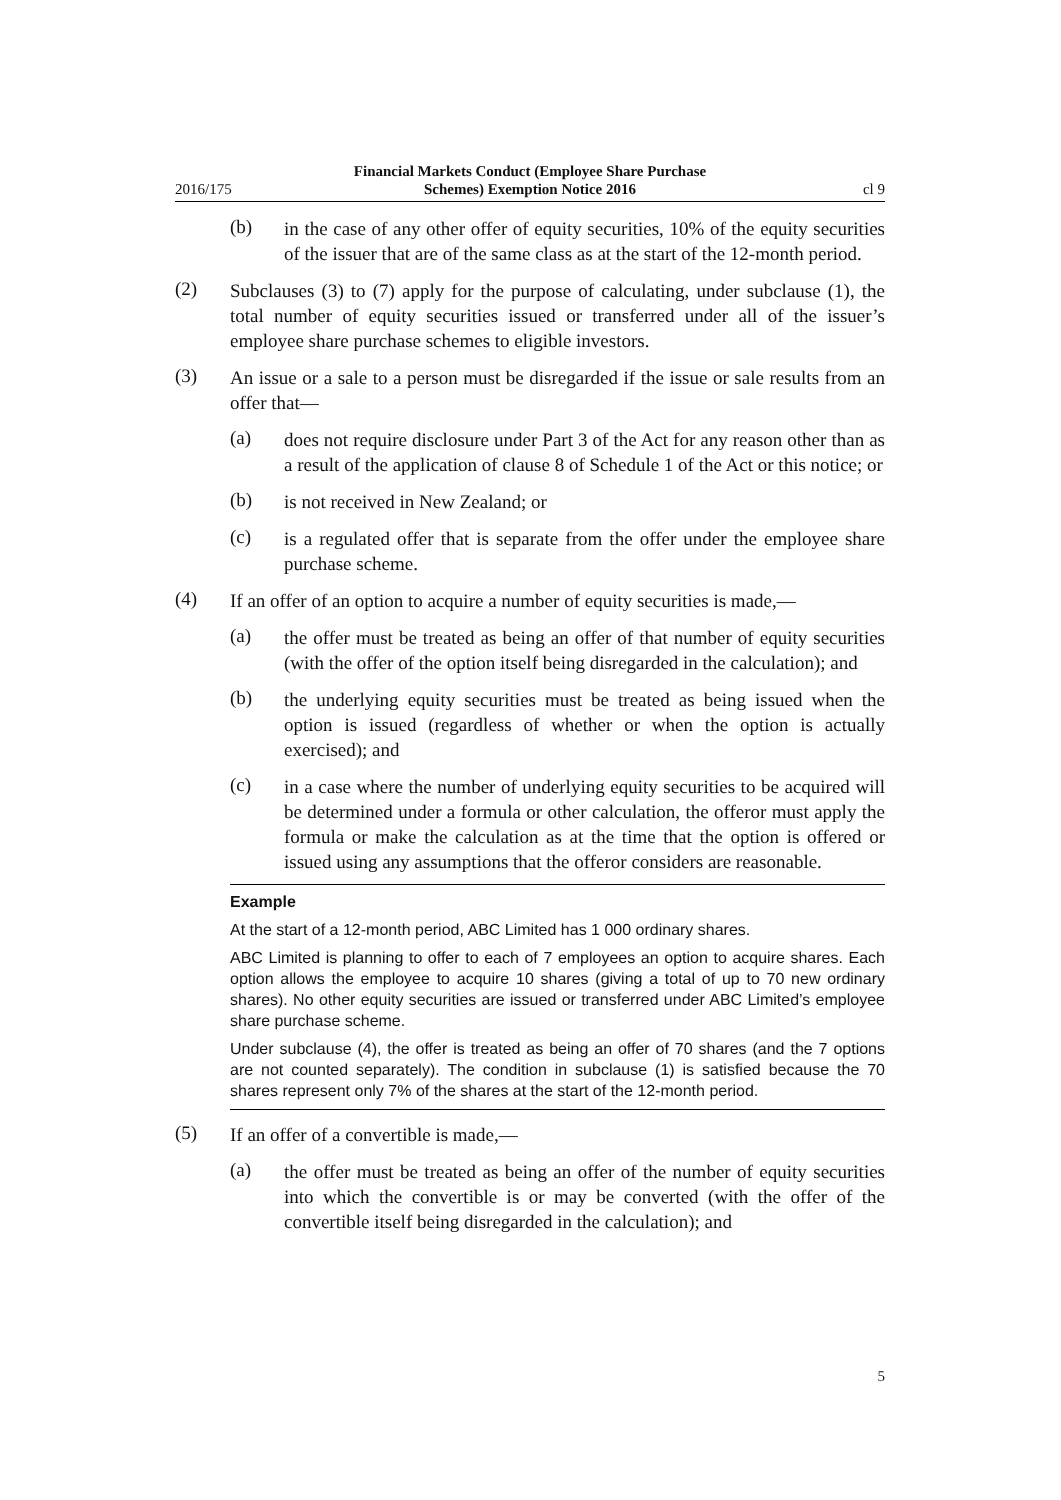2016/175
Financial Markets Conduct (Employee Share Purchase
Schemes) Exemption Notice 2016
cl 9
(b)
in the case of any other offer of equity securities, 10% of the equity securities of the issuer that are of the same class as at the start of the 12-month period.
(2)
Subclauses (3) to (7) apply for the purpose of calculating, under subclause (1), the total number of equity securities issued or transferred under all of the issuer’s employee share purchase schemes to eligible investors.
(3)
An issue or a sale to a person must be disregarded if the issue or sale results from an offer that—
(a)
does not require disclosure under Part 3 of the Act for any reason other than as a result of the application of clause 8 of Schedule 1 of the Act or this notice; or
(b)
is not received in New Zealand; or
(c)
is a regulated offer that is separate from the offer under the employee share purchase scheme.
(4)
If an offer of an option to acquire a number of equity securities is made,—
(a)
the offer must be treated as being an offer of that number of equity securities (with the offer of the option itself being disregarded in the calculation); and
(b)
the underlying equity securities must be treated as being issued when the option is issued (regardless of whether or when the option is actually exercised); and
(c)
in a case where the number of underlying equity securities to be acquired will be determined under a formula or other calculation, the offeror must apply the formula or make the calculation as at the time that the option is offered or issued using any assumptions that the offeror considers are reasonable.
Example
At the start of a 12-month period, ABC Limited has 1 000 ordinary shares.
ABC Limited is planning to offer to each of 7 employees an option to acquire shares. Each option allows the employee to acquire 10 shares (giving a total of up to 70 new ordinary shares). No other equity securities are issued or transferred under ABC Limited’s employee share purchase scheme.
Under subclause (4), the offer is treated as being an offer of 70 shares (and the 7 options are not counted separately). The condition in subclause (1) is satisfied because the 70 shares represent only 7% of the shares at the start of the 12-month period.
(5)
If an offer of a convertible is made,—
(a)
the offer must be treated as being an offer of the number of equity securities into which the convertible is or may be converted (with the offer of the convertible itself being disregarded in the calculation); and
5